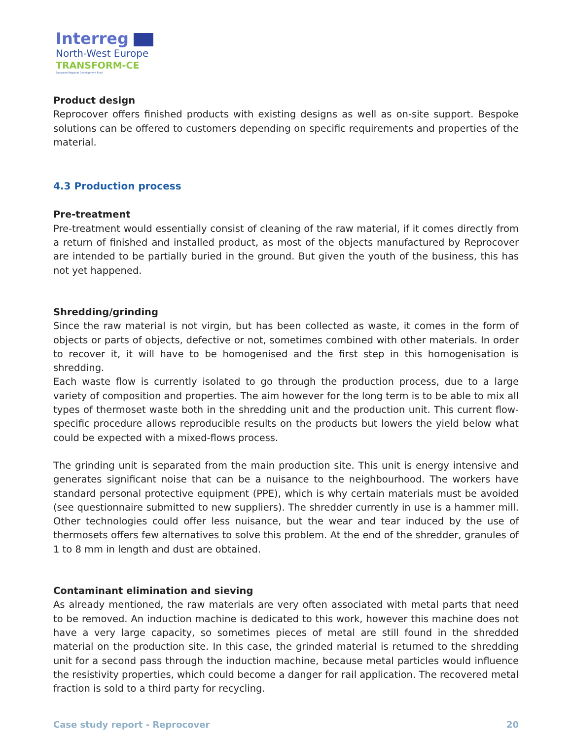Interreg
North-West Europe
TRANSFORM-CE
European Regional Development Fund
Product design
Reprocover offers finished products with existing designs as well as on-site support. Bespoke solutions can be offered to customers depending on specific requirements and properties of the material.
4.3 Production process
Pre-treatment
Pre-treatment would essentially consist of cleaning of the raw material, if it comes directly from a return of finished and installed product, as most of the objects manufactured by Reprocover are intended to be partially buried in the ground. But given the youth of the business, this has not yet happened.
Shredding/grinding
Since the raw material is not virgin, but has been collected as waste, it comes in the form of objects or parts of objects, defective or not, sometimes combined with other materials. In order to recover it, it will have to be homogenised and the first step in this homogenisation is shredding.
Each waste flow is currently isolated to go through the production process, due to a large variety of composition and properties. The aim however for the long term is to be able to mix all types of thermoset waste both in the shredding unit and the production unit. This current flow-specific procedure allows reproducible results on the products but lowers the yield below what could be expected with a mixed-flows process.
The grinding unit is separated from the main production site. This unit is energy intensive and generates significant noise that can be a nuisance to the neighbourhood. The workers have standard personal protective equipment (PPE), which is why certain materials must be avoided (see questionnaire submitted to new suppliers). The shredder currently in use is a hammer mill. Other technologies could offer less nuisance, but the wear and tear induced by the use of thermosets offers few alternatives to solve this problem. At the end of the shredder, granules of 1 to 8 mm in length and dust are obtained.
Contaminant elimination and sieving
As already mentioned, the raw materials are very often associated with metal parts that need to be removed. An induction machine is dedicated to this work, however this machine does not have a very large capacity, so sometimes pieces of metal are still found in the shredded material on the production site. In this case, the grinded material is returned to the shredding unit for a second pass through the induction machine, because metal particles would influence the resistivity properties, which could become a danger for rail application. The recovered metal fraction is sold to a third party for recycling.
Case study report - Reprocover 20